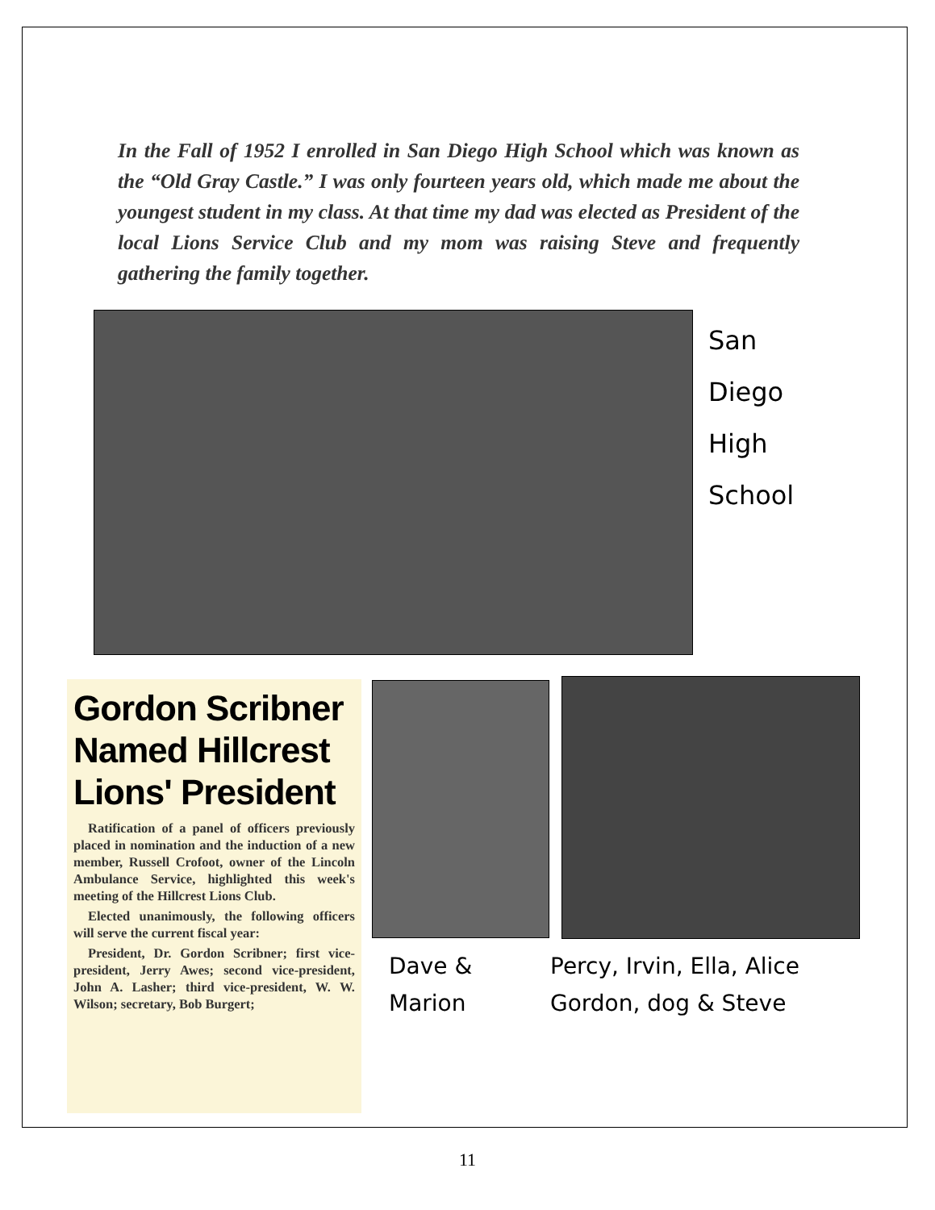In the Fall of 1952 I enrolled in San Diego High School which was known as the “Old Gray Castle.” I was only fourteen years old, which made me about the youngest student in my class. At that time my dad was elected as President of the local Lions Service Club and my mom was raising Steve and frequently gathering the family together.
San
Diego
High
School
Gordon Scribner Named Hillcrest Lions' President
Ratification of a panel of officers previously placed in nomination and the induction of a new member, Russell Crofoot, owner of the Lincoln Ambulance Service, highlighted this week's meeting of the Hillcrest Lions Club.
Elected unanimously, the following officers will serve the current fiscal year:
President, Dr. Gordon Scribner; first vice-president, Jerry Awes; second vice-president, John A. Lasher; third vice-president, W. W. Wilson; secretary, Bob Burgert;
Dave &
Marion
Percy, Irvin, Ella, Alice
Gordon, dog & Steve
11